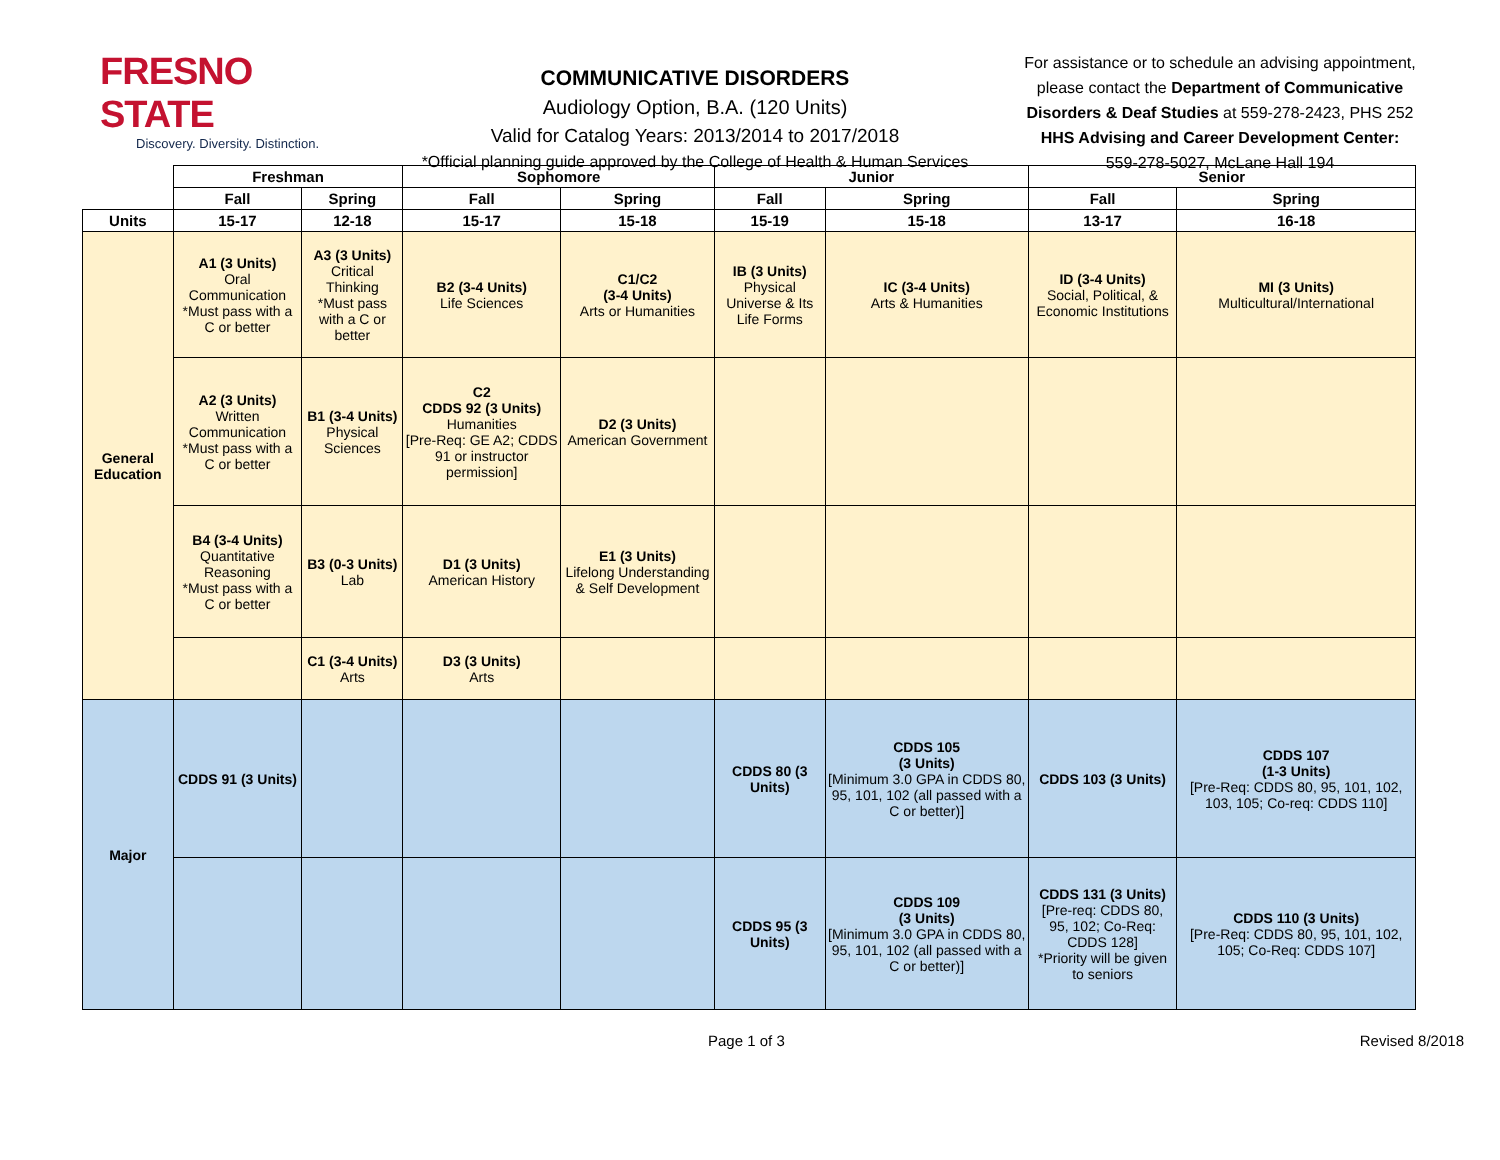FRESNO STATE
Discovery. Diversity. Distinction.
COMMUNICATIVE DISORDERS
Audiology Option, B.A. (120 Units)
Valid for Catalog Years: 2013/2014 to 2017/2018
*Official planning guide approved by the College of Health & Human Services
For assistance or to schedule an advising appointment, please contact the Department of Communicative Disorders & Deaf Studies at 559-278-2423, PHS 252
HHS Advising and Career Development Center:
559-278-5027, McLane Hall 194
| | Freshman | | Sophomore | | Junior | | Senior | |
| --- | --- | --- | --- | --- | --- | --- | --- | --- |
| | Fall | Spring | Fall | Spring | Fall | Spring | Fall | Spring |
| Units | 15-17 | 12-18 | 15-17 | 15-18 | 15-19 | 15-18 | 13-17 | 16-18 |
| General Education | A1 (3 Units) Oral Communication *Must pass with a C or better | A3 (3 Units) Critical Thinking *Must pass with a C or better | B2 (3-4 Units) Life Sciences | C1/C2 (3-4 Units) Arts or Humanities | IB (3 Units) Physical Universe & Its Life Forms | IC (3-4 Units) Arts & Humanities | ID (3-4 Units) Social, Political, & Economic Institutions | MI (3 Units) Multicultural/International |
| | A2 (3 Units) Written Communication *Must pass with a C or better | B1 (3-4 Units) Physical Sciences | C2 CDDS 92 (3 Units) Humanities [Pre-Req: GE A2; CDDS 91 or instructor permission] | D2 (3 Units) American Government | | | | |
| | B4 (3-4 Units) Quantitative Reasoning *Must pass with a C or better | B3 (0-3 Units) Lab | D1 (3 Units) American History | E1 (3 Units) Lifelong Understanding & Self Development | | | | |
| | | C1 (3-4 Units) Arts | D3 (3 Units) Arts | | | | | |
| Major | CDDS 91 (3 Units) | | | | CDDS 80 (3 Units) | CDDS 105 (3 Units) [Minimum 3.0 GPA in CDDS 80, 95, 101, 102 (all passed with a C or better)] | CDDS 103 (3 Units) | CDDS 107 (1-3 Units) [Pre-Req: CDDS 80, 95, 101, 102, 103, 105; Co-req: CDDS 110] |
| | | | | | CDDS 95 (3 Units) | CDDS 109 (3 Units) [Minimum 3.0 GPA in CDDS 80, 95, 101, 102 (all passed with a C or better)] | CDDS 131 (3 Units) [Pre-req: CDDS 80, 95, 102; Co-Req: CDDS 128] *Priority will be given to seniors | CDDS 110 (3 Units) [Pre-Req: CDDS 80, 95, 101, 102, 105; Co-Req: CDDS 107] |
Page 1 of 3 Revised 8/2018